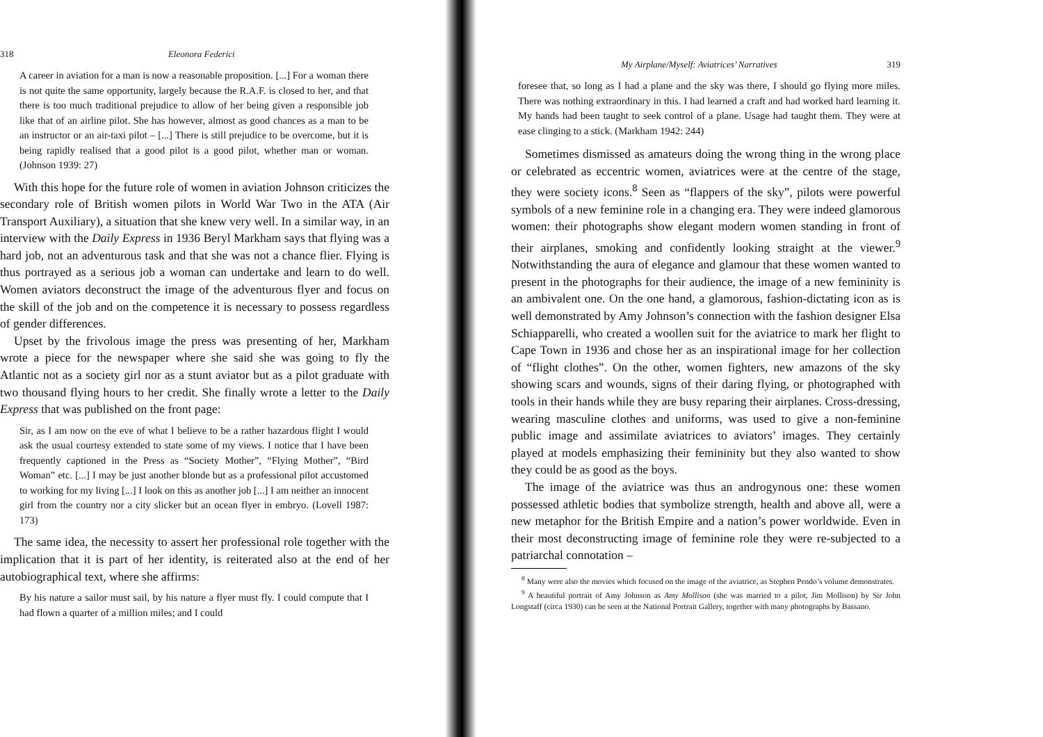318 Eleonora Federici
A career in aviation for a man is now a reasonable proposition. [...] For a woman there is not quite the same opportunity, largely because the R.A.F. is closed to her, and that there is too much traditional prejudice to allow of her being given a responsible job like that of an airline pilot. She has however, almost as good chances as a man to be an instructor or an air-taxi pilot – [...] There is still prejudice to be overcome, but it is being rapidly realised that a good pilot is a good pilot, whether man or woman. (Johnson 1939: 27)
With this hope for the future role of women in aviation Johnson criticizes the secondary role of British women pilots in World War Two in the ATA (Air Transport Auxiliary), a situation that she knew very well. In a similar way, in an interview with the Daily Express in 1936 Beryl Markham says that flying was a hard job, not an adventurous task and that she was not a chance flier. Flying is thus portrayed as a serious job a woman can undertake and learn to do well. Women aviators deconstruct the image of the adventurous flyer and focus on the skill of the job and on the competence it is necessary to possess regardless of gender differences.
Upset by the frivolous image the press was presenting of her, Markham wrote a piece for the newspaper where she said she was going to fly the Atlantic not as a society girl nor as a stunt aviator but as a pilot graduate with two thousand flying hours to her credit. She finally wrote a letter to the Daily Express that was published on the front page:
Sir, as I am now on the eve of what I believe to be a rather hazardous flight I would ask the usual courtesy extended to state some of my views. I notice that I have been frequently captioned in the Press as “Society Mother”, “Flying Mother”, “Bird Woman” etc. [...] I may be just another blonde but as a professional pilot accustomed to working for my living [...] I look on this as another job [...] I am neither an innocent girl from the country nor a city slicker but an ocean flyer in embryo. (Lovell 1987: 173)
The same idea, the necessity to assert her professional role together with the implication that it is part of her identity, is reiterated also at the end of her autobiographical text, where she affirms:
By his nature a sailor must sail, by his nature a flyer must fly. I could compute that I had flown a quarter of a million miles; and I could
My Airplane/Myself: Aviatrices’ Narratives 319
foresee that, so long as I had a plane and the sky was there, I should go flying more miles. There was nothing extraordinary in this. I had learned a craft and had worked hard learning it. My hands had been taught to seek control of a plane. Usage had taught them. They were at ease clinging to a stick. (Markham 1942: 244)
Sometimes dismissed as amateurs doing the wrong thing in the wrong place or celebrated as eccentric women, aviatrices were at the centre of the stage, they were society icons.<sup>8</sup> Seen as “flappers of the sky”, pilots were powerful symbols of a new feminine role in a changing era. They were indeed glamorous women: their photographs show elegant modern women standing in front of their airplanes, smoking and confidently looking straight at the viewer.<sup>9</sup> Notwithstanding the aura of elegance and glamour that these women wanted to present in the photographs for their audience, the image of a new femininity is an ambivalent one. On the one hand, a glamorous, fashion-dictating icon as is well demonstrated by Amy Johnson’s connection with the fashion designer Elsa Schiapparelli, who created a woollen suit for the aviatrice to mark her flight to Cape Town in 1936 and chose her as an inspirational image for her collection of “flight clothes”. On the other, women fighters, new amazons of the sky showing scars and wounds, signs of their daring flying, or photographed with tools in their hands while they are busy reparing their airplanes. Cross-dressing, wearing masculine clothes and uniforms, was used to give a non-feminine public image and assimilate aviatrices to aviators’ images. They certainly played at models emphasizing their femininity but they also wanted to show they could be as good as the boys.
The image of the aviatrice was thus an androgynous one: these women possessed athletic bodies that symbolize strength, health and above all, were a new metaphor for the British Empire and a nation’s power worldwide. Even in their most deconstructing image of feminine role they were re-subjected to a patriarchal connotation –
<sup>8</sup> Many were also the movies which focused on the image of the aviatrice, as Stephen Pendo’s volume demonstrates.
<sup>9</sup> A beautiful portrait of Amy Johnson as Amy Mollison (she was married to a pilot, Jim Mollison) by Sir John Longstaff (circa 1930) can be seen at the National Portrait Gallery, together with many photographs by Bassano.